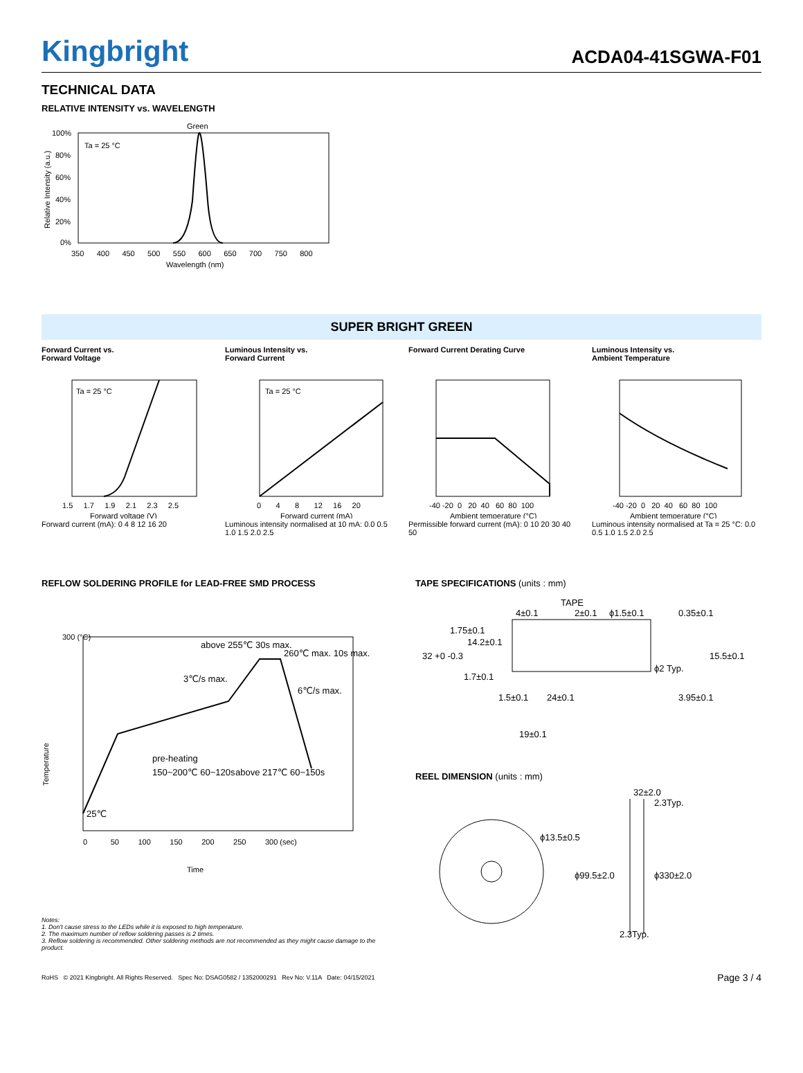Kingbright
ACDA04-41SGWA-F01
TECHNICAL DATA
RELATIVE INTENSITY vs. WAVELENGTH
Green
Ta = 25 °C
100%
80%
60%
40%
20%
0%
350 400 450 500 550 600 650 700 750 800
Wavelength (nm)
Relative Intensity (a.u.)
SUPER BRIGHT GREEN
Forward Current vs.
Forward Voltage
Ta = 25 °C
1.5 1.7 1.9 2.1 2.3 2.5
Forward voltage (V)
Forward current (mA): 0 4 8 12 16 20
Luminous Intensity vs.
Forward Current
Ta = 25 °C
0 4 8 12 16 20
Forward current (mA)
Luminous intensity normalised at 10 mA: 0.0 0.5 1.0 1.5 2.0 2.5
Forward Current Derating Curve
-40 -20 0 20 40 60 80 100
Ambient temperature (°C)
Permissible forward current (mA): 0 10 20 30 40 50
Luminous Intensity vs.
Ambient Temperature
-40 -20 0 20 40 60 80 100
Ambient temperature (°C)
Luminous intensity normalised at Ta = 25 °C: 0.0 0.5 1.0 1.5 2.0 2.5
REFLOW SOLDERING PROFILE for LEAD-FREE SMD PROCESS
300 (°C)
above 255℃ 30s max.
260℃ max. 10s max.
3℃/s max.
6℃/s max.
pre-heating
150~200℃ 60~120s
above 217℃ 60~150s
25℃
0 50 100 150 200 250 300 (sec)
Time
Temperature
Notes:
1. Don't cause stress to the LEDs while it is exposed to high temperature.
2. The maximum number of reflow soldering passes is 2 times.
3. Reflow soldering is recommended. Other soldering methods are not recommended as they might cause damage to the product.
TAPE SPECIFICATIONS (units : mm)
TAPE
4±0.1
2±0.1
ϕ1.5±0.1
0.35±0.1
1.75±0.1
14.2±0.1
32 +0 -0.3
15.5±0.1
ϕ2 Typ.
1.7±0.1
1.5±0.1
24±0.1
3.95±0.1
19±0.1
REEL DIMENSION (units : mm)
32±2.0
2.3Typ.
ϕ13.5±0.5
ϕ99.5±2.0
ϕ330±2.0
2.3Typ.
RoHS © 2021 Kingbright. All Rights Reserved. Spec No: DSAG0582 / 1352000291 Rev No: V.11A Date: 04/15/2021 Page 3 / 4